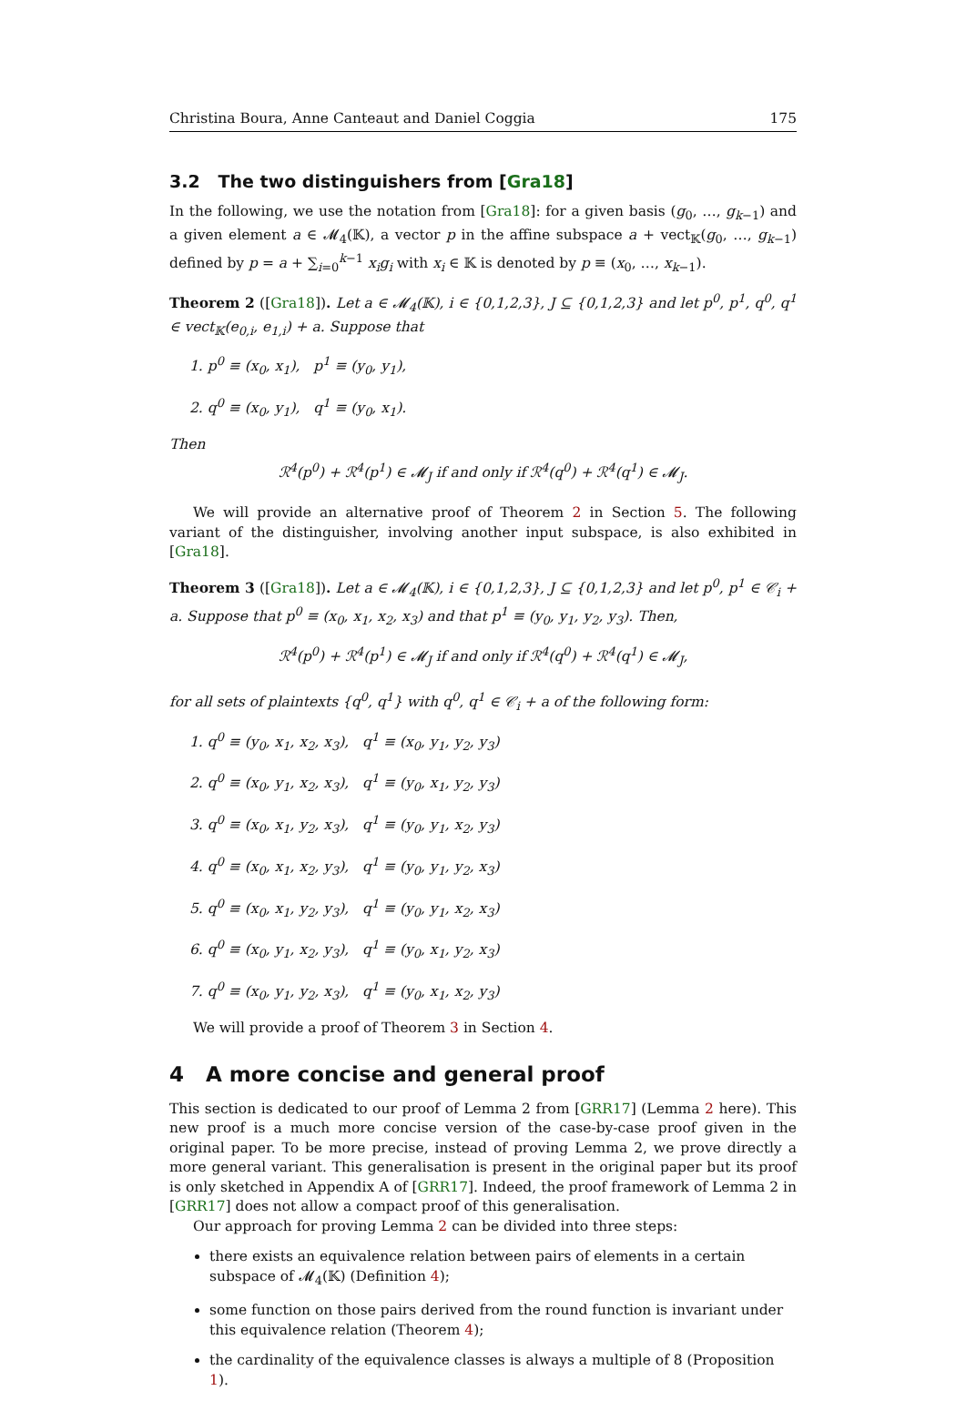Christina Boura, Anne Canteaut and Daniel Coggia 175
3.2 The two distinguishers from [Gra18]
In the following, we use the notation from [Gra18]: for a given basis (g<sub>0</sub>, …, g<sub>k−1</sub>) and a given element a ∈ 𝓜<sub>4</sub>(𝕂), a vector p in the affine subspace a + vect<sub>𝕂</sub>(g<sub>0</sub>, …, g<sub>k−1</sub>) defined by p = a + ∑<sub>i=0</sub><sup>k−1</sup> x<sub>i</sub>g<sub>i</sub> with x<sub>i</sub> ∈ 𝕂 is denoted by p ≡ (x<sub>0</sub>, …, x<sub>k−1</sub>).
Theorem 2 ([Gra18]). Let a ∈ 𝓜<sub>4</sub>(𝕂), i ∈ {0,1,2,3}, J ⊆ {0,1,2,3} and let p<sup>0</sup>, p<sup>1</sup>, q<sup>0</sup>, q<sup>1</sup> ∈ vect<sub>𝕂</sub>(e<sub>0,i</sub>, e<sub>1,i</sub>) + a. Suppose that
1. p<sup>0</sup> ≡ (x<sub>0</sub>, x<sub>1</sub>), p<sup>1</sup> ≡ (y<sub>0</sub>, y<sub>1</sub>),
2. q<sup>0</sup> ≡ (x<sub>0</sub>, y<sub>1</sub>), q<sup>1</sup> ≡ (y<sub>0</sub>, x<sub>1</sub>).
Then
ℛ<sup>4</sup>(p<sup>0</sup>) + ℛ<sup>4</sup>(p<sup>1</sup>) ∈ 𝓜<sub>J</sub> if and only if ℛ<sup>4</sup>(q<sup>0</sup>) + ℛ<sup>4</sup>(q<sup>1</sup>) ∈ 𝓜<sub>J</sub>.
We will provide an alternative proof of Theorem 2 in Section 5. The following variant of the distinguisher, involving another input subspace, is also exhibited in [Gra18].
Theorem 3 ([Gra18]). Let a ∈ 𝓜<sub>4</sub>(𝕂), i ∈ {0,1,2,3}, J ⊆ {0,1,2,3} and let p<sup>0</sup>, p<sup>1</sup> ∈ 𝒞<sub>i</sub> + a. Suppose that p<sup>0</sup> ≡ (x<sub>0</sub>, x<sub>1</sub>, x<sub>2</sub>, x<sub>3</sub>) and that p<sup>1</sup> ≡ (y<sub>0</sub>, y<sub>1</sub>, y<sub>2</sub>, y<sub>3</sub>). Then,
ℛ<sup>4</sup>(p<sup>0</sup>) + ℛ<sup>4</sup>(p<sup>1</sup>) ∈ 𝓜<sub>J</sub> if and only if ℛ<sup>4</sup>(q<sup>0</sup>) + ℛ<sup>4</sup>(q<sup>1</sup>) ∈ 𝓜<sub>J</sub>,
for all sets of plaintexts {q<sup>0</sup>, q<sup>1</sup>} with q<sup>0</sup>, q<sup>1</sup> ∈ 𝒞<sub>i</sub> + a of the following form:
1. q<sup>0</sup> ≡ (y<sub>0</sub>, x<sub>1</sub>, x<sub>2</sub>, x<sub>3</sub>), q<sup>1</sup> ≡ (x<sub>0</sub>, y<sub>1</sub>, y<sub>2</sub>, y<sub>3</sub>)
2. q<sup>0</sup> ≡ (x<sub>0</sub>, y<sub>1</sub>, x<sub>2</sub>, x<sub>3</sub>), q<sup>1</sup> ≡ (y<sub>0</sub>, x<sub>1</sub>, y<sub>2</sub>, y<sub>3</sub>)
3. q<sup>0</sup> ≡ (x<sub>0</sub>, x<sub>1</sub>, y<sub>2</sub>, x<sub>3</sub>), q<sup>1</sup> ≡ (y<sub>0</sub>, y<sub>1</sub>, x<sub>2</sub>, y<sub>3</sub>)
4. q<sup>0</sup> ≡ (x<sub>0</sub>, x<sub>1</sub>, x<sub>2</sub>, y<sub>3</sub>), q<sup>1</sup> ≡ (y<sub>0</sub>, y<sub>1</sub>, y<sub>2</sub>, x<sub>3</sub>)
5. q<sup>0</sup> ≡ (x<sub>0</sub>, x<sub>1</sub>, y<sub>2</sub>, y<sub>3</sub>), q<sup>1</sup> ≡ (y<sub>0</sub>, y<sub>1</sub>, x<sub>2</sub>, x<sub>3</sub>)
6. q<sup>0</sup> ≡ (x<sub>0</sub>, y<sub>1</sub>, x<sub>2</sub>, y<sub>3</sub>), q<sup>1</sup> ≡ (y<sub>0</sub>, x<sub>1</sub>, y<sub>2</sub>, x<sub>3</sub>)
7. q<sup>0</sup> ≡ (x<sub>0</sub>, y<sub>1</sub>, y<sub>2</sub>, x<sub>3</sub>), q<sup>1</sup> ≡ (y<sub>0</sub>, x<sub>1</sub>, x<sub>2</sub>, y<sub>3</sub>)
We will provide a proof of Theorem 3 in Section 4.
4 A more concise and general proof
This section is dedicated to our proof of Lemma 2 from [GRR17] (Lemma 2 here). This new proof is a much more concise version of the case-by-case proof given in the original paper. To be more precise, instead of proving Lemma 2, we prove directly a more general variant. This generalisation is present in the original paper but its proof is only sketched in Appendix A of [GRR17]. Indeed, the proof framework of Lemma 2 in [GRR17] does not allow a compact proof of this generalisation.
Our approach for proving Lemma 2 can be divided into three steps:
there exists an equivalence relation between pairs of elements in a certain subspace of 𝓜<sub>4</sub>(𝕂) (Definition 4);
some function on those pairs derived from the round function is invariant under this equivalence relation (Theorem 4);
the cardinality of the equivalence classes is always a multiple of 8 (Proposition 1).